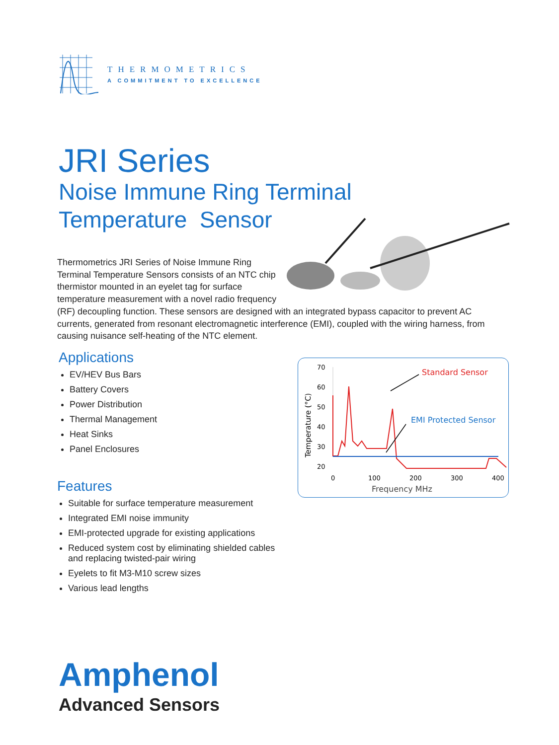THERMOMETRICS
A COMMITMENT TO EXCELLENCE
JRI Series
Noise Immune Ring Terminal
Temperature Sensor
Thermometrics JRI Series of Noise Immune Ring Terminal Temperature Sensors consists of an NTC chip thermistor mounted in an eyelet tag for surface temperature measurement with a novel radio frequency (RF) decoupling function. These sensors are designed with an integrated bypass capacitor to prevent AC currents, generated from resonant electromagnetic interference (EMI), coupled with the wiring harness, from causing nuisance self-heating of the NTC element.
Applications
EV/HEV Bus Bars
Battery Covers
Power Distribution
Thermal Management
Heat Sinks
Panel Enclosures
Features
Suitable for surface temperature measurement
Integrated EMI noise immunity
EMI-protected upgrade for existing applications
Reduced system cost by eliminating shielded cables and replacing twisted-pair wiring
Eyelets to fit M3-M10 screw sizes
Various lead lengths
70
60
50
40
30
20
0
100
200
300
400
Frequency MHz
Temperature (°C)
Standard Sensor
EMI Protected Sensor
Amphenol
Advanced Sensors